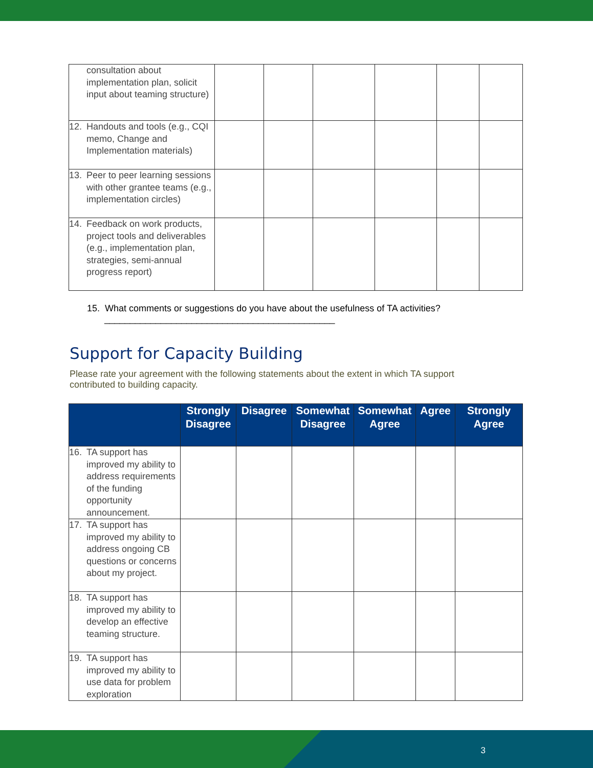| consultation about implementation plan, solicit input about teaming structure) | | | | | | |
| 12. Handouts and tools (e.g., CQI memo, Change and Implementation materials) | | | | | | |
| 13. Peer to peer learning sessions with other grantee teams (e.g., implementation circles) | | | | | | |
| 14. Feedback on work products, project tools and deliverables (e.g., implementation plan, strategies, semi-annual progress report) | | | | | | |
15. What comments or suggestions do you have about the usefulness of TA activities?
_____________________________________________
Support for Capacity Building
Please rate your agreement with the following statements about the extent in which TA support contributed to building capacity.
| | Strongly Disagree | Disagree | Somewhat Disagree | Somewhat Agree | Agree | Strongly Agree |
| --- | --- | --- | --- | --- | --- | --- |
| 16. TA support has improved my ability to address requirements of the funding opportunity announcement. | | | | | | |
| 17. TA support has improved my ability to address ongoing CB questions or concerns about my project. | | | | | | |
| 18. TA support has improved my ability to develop an effective teaming structure. | | | | | | |
| 19. TA support has improved my ability to use data for problem exploration | | | | | | |
3